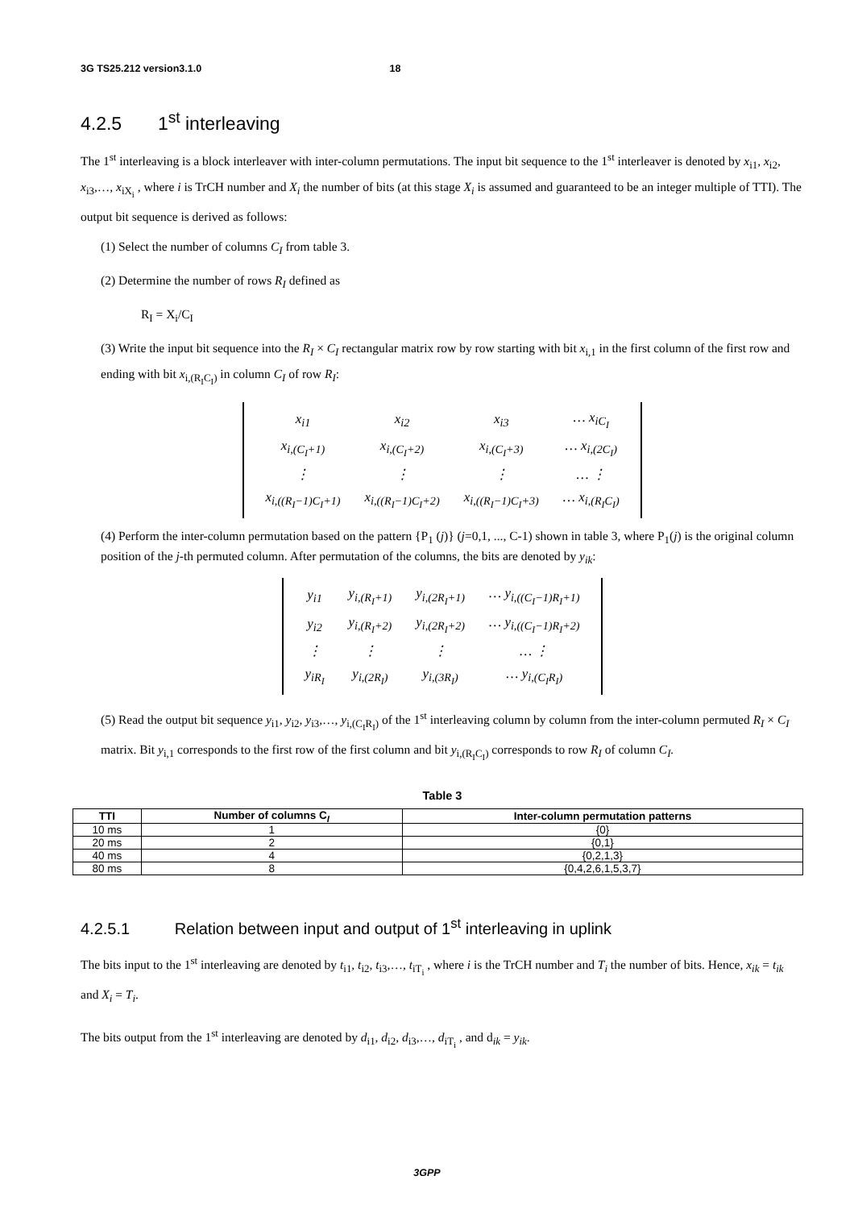3G TS25.212 version3.1.0 18
4.2.5 1<sup>st</sup> interleaving
The 1<sup>st</sup> interleaving is a block interleaver with inter-column permutations. The input bit sequence to the 1<sup>st</sup> interleaver is denoted by x<sub>i1</sub>, x<sub>i2</sub>, x<sub>i3</sub>,…, x<sub>iX<sub>i</sub></sub> , where i is TrCH number and X<sub>i</sub> the number of bits (at this stage X<sub>i</sub> is assumed and guaranteed to be an integer multiple of TTI). The output bit sequence is derived as follows:
(1) Select the number of columns C<sub>I</sub> from table 3.
(2) Determine the number of rows R<sub>I</sub> defined as
R<sub>I</sub> = X<sub>i</sub>/C<sub>I</sub>
(3) Write the input bit sequence into the R<sub>I</sub> × C<sub>I</sub> rectangular matrix row by row starting with bit x<sub>i,1</sub> in the first column of the first row and ending with bit x<sub>i,(R<sub>I</sub>C<sub>I</sub>)</sub> in column C<sub>I</sub> of row R<sub>I</sub>:
| x<sub>i1</sub> | x<sub>i2</sub> | x<sub>i3</sub> | … x<sub>iC<sub>I</sub></sub> |
| x<sub>i,(C<sub>I</sub>+1)</sub> | x<sub>i,(C<sub>I</sub>+2)</sub> | x<sub>i,(C<sub>I</sub>+3)</sub> | … x<sub>i,(2C<sub>I</sub>)</sub> |
| ⋮ | ⋮ | ⋮ | … ⋮ |
| x<sub>i,((R<sub>I</sub>−1)C<sub>I</sub>+1)</sub> | x<sub>i,((R<sub>I</sub>−1)C<sub>I</sub>+2)</sub> | x<sub>i,((R<sub>I</sub>−1)C<sub>I</sub>+3)</sub> | … x<sub>i,(R<sub>I</sub>C<sub>I</sub>)</sub> |
(4) Perform the inter-column permutation based on the pattern {P<sub>1</sub> (j)} (j=0,1, ..., C-1) shown in table 3, where P<sub>1</sub>(j) is the original column position of the j-th permuted column. After permutation of the columns, the bits are denoted by y<sub>ik</sub>:
| y<sub>i1</sub> | y<sub>i,(R<sub>I</sub>+1)</sub> | y<sub>i,(2R<sub>I</sub>+1)</sub> | … y<sub>i,((C<sub>I</sub>−1)R<sub>I</sub>+1)</sub> |
| y<sub>i2</sub> | y<sub>i,(R<sub>I</sub>+2)</sub> | y<sub>i,(2R<sub>I</sub>+2)</sub> | … y<sub>i,((C<sub>I</sub>−1)R<sub>I</sub>+2)</sub> |
| ⋮ | ⋮ | ⋮ | … ⋮ |
| y<sub>iR<sub>I</sub></sub> | y<sub>i,(2R<sub>I</sub>)</sub> | y<sub>i,(3R<sub>I</sub>)</sub> | … y<sub>i,(C<sub>I</sub>R<sub>I</sub>)</sub> |
(5) Read the output bit sequence y<sub>i1</sub>, y<sub>i2</sub>, y<sub>i3</sub>,…, y<sub>i,(C<sub>I</sub>R<sub>I</sub>)</sub> of the 1<sup>st</sup> interleaving column by column from the inter-column permuted R<sub>I</sub> × C<sub>I</sub> matrix. Bit y<sub>i,1</sub> corresponds to the first row of the first column and bit y<sub>i,(R<sub>I</sub>C<sub>I</sub>)</sub> corresponds to row R<sub>I</sub> of column C<sub>I</sub>.
Table 3
| TTI | Number of columns C<sub>I</sub> | Inter-column permutation patterns |
| --- | --- | --- |
| 10 ms | 1 | {0} |
| 20 ms | 2 | {0,1} |
| 40 ms | 4 | {0,2,1,3} |
| 80 ms | 8 | {0,4,2,6,1,5,3,7} |
4.2.5.1 Relation between input and output of 1<sup>st</sup> interleaving in uplink
The bits input to the 1<sup>st</sup> interleaving are denoted by t<sub>i1</sub>, t<sub>i2</sub>, t<sub>i3</sub>,…, t<sub>iT<sub>i</sub></sub> , where i is the TrCH number and T<sub>i</sub> the number of bits. Hence, x<sub>ik</sub> = t<sub>ik</sub> and X<sub>i</sub> = T<sub>i</sub>.
The bits output from the 1<sup>st</sup> interleaving are denoted by d<sub>i1</sub>, d<sub>i2</sub>, d<sub>i3</sub>,…, d<sub>iT<sub>i</sub></sub> , and d<sub>ik</sub> = y<sub>ik</sub>.
3GPP